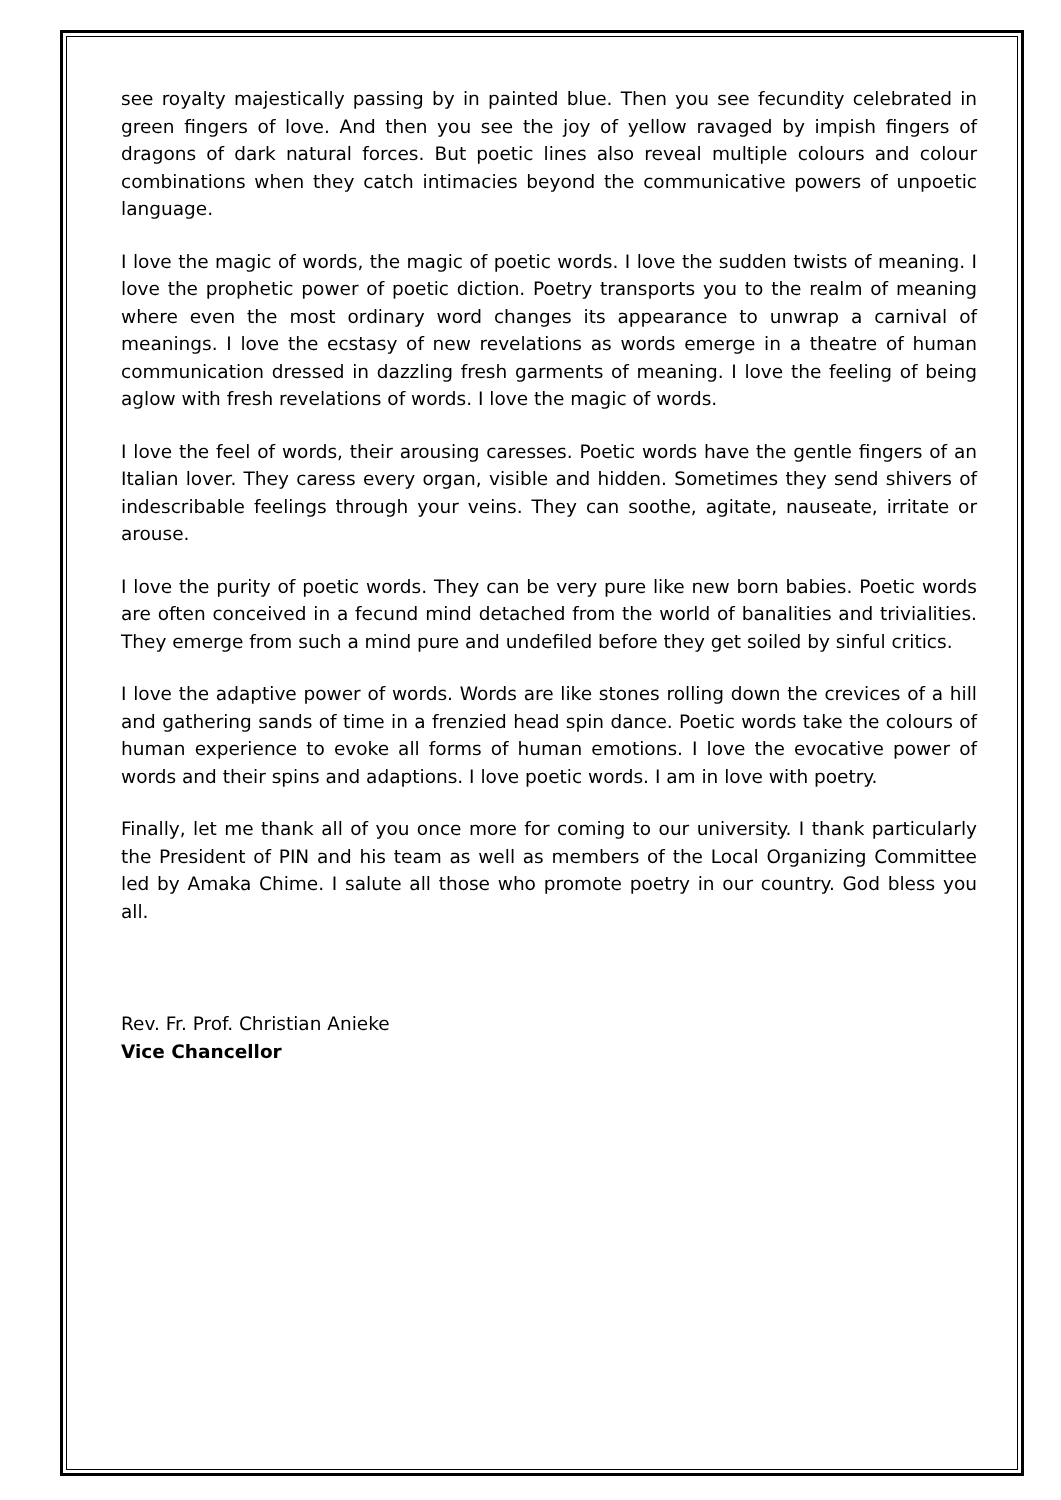see royalty majestically passing by in painted blue. Then you see fecundity celebrated in green fingers of love. And then you see the joy of yellow ravaged by impish fingers of dragons of dark natural forces. But poetic lines also reveal multiple colours and colour combinations when they catch intimacies beyond the communicative powers of unpoetic language.
I love the magic of words, the magic of poetic words. I love the sudden twists of meaning. I love the prophetic power of poetic diction. Poetry transports you to the realm of meaning where even the most ordinary word changes its appearance to unwrap a carnival of meanings. I love the ecstasy of new revelations as words emerge in a theatre of human communication dressed in dazzling fresh garments of meaning. I love the feeling of being aglow with fresh revelations of words. I love the magic of words.
I love the feel of words, their arousing caresses. Poetic words have the gentle fingers of an Italian lover. They caress every organ, visible and hidden. Sometimes they send shivers of indescribable feelings through your veins. They can soothe, agitate, nauseate, irritate or arouse.
I love the purity of poetic words. They can be very pure like new born babies. Poetic words are often conceived in a fecund mind detached from the world of banalities and trivialities. They emerge from such a mind pure and undefiled before they get soiled by sinful critics.
I love the adaptive power of words. Words are like stones rolling down the crevices of a hill and gathering sands of time in a frenzied head spin dance. Poetic words take the colours of human experience to evoke all forms of human emotions. I love the evocative power of words and their spins and adaptions. I love poetic words. I am in love with poetry.
Finally, let me thank all of you once more for coming to our university. I thank particularly the President of PIN and his team as well as members of the Local Organizing Committee led by Amaka Chime. I salute all those who promote poetry in our country. God bless you all.
Rev. Fr. Prof. Christian Anieke
Vice Chancellor